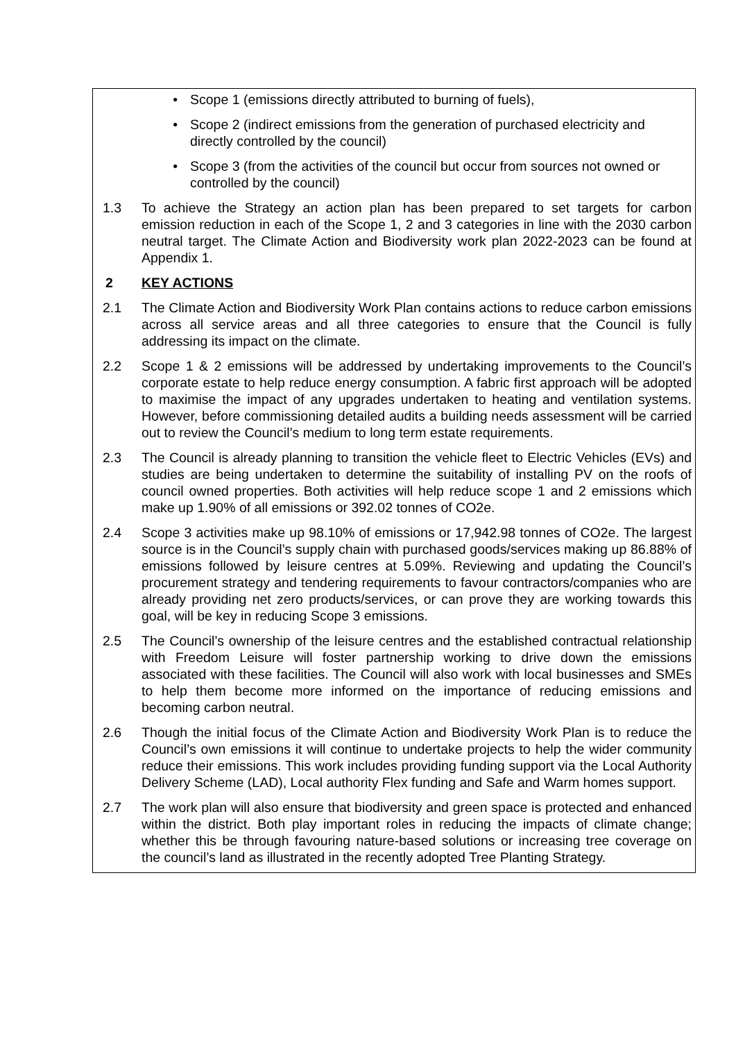• Scope 1 (emissions directly attributed to burning of fuels),
• Scope 2 (indirect emissions from the generation of purchased electricity and directly controlled by the council)
• Scope 3 (from the activities of the council but occur from sources not owned or controlled by the council)
1.3 To achieve the Strategy an action plan has been prepared to set targets for carbon emission reduction in each of the Scope 1, 2 and 3 categories in line with the 2030 carbon neutral target. The Climate Action and Biodiversity work plan 2022-2023 can be found at Appendix 1.
2 KEY ACTIONS
2.1 The Climate Action and Biodiversity Work Plan contains actions to reduce carbon emissions across all service areas and all three categories to ensure that the Council is fully addressing its impact on the climate.
2.2 Scope 1 & 2 emissions will be addressed by undertaking improvements to the Council’s corporate estate to help reduce energy consumption. A fabric first approach will be adopted to maximise the impact of any upgrades undertaken to heating and ventilation systems. However, before commissioning detailed audits a building needs assessment will be carried out to review the Council’s medium to long term estate requirements.
2.3 The Council is already planning to transition the vehicle fleet to Electric Vehicles (EVs) and studies are being undertaken to determine the suitability of installing PV on the roofs of council owned properties. Both activities will help reduce scope 1 and 2 emissions which make up 1.90% of all emissions or 392.02 tonnes of CO2e.
2.4 Scope 3 activities make up 98.10% of emissions or 17,942.98 tonnes of CO2e. The largest source is in the Council’s supply chain with purchased goods/services making up 86.88% of emissions followed by leisure centres at 5.09%. Reviewing and updating the Council’s procurement strategy and tendering requirements to favour contractors/companies who are already providing net zero products/services, or can prove they are working towards this goal, will be key in reducing Scope 3 emissions.
2.5 The Council’s ownership of the leisure centres and the established contractual relationship with Freedom Leisure will foster partnership working to drive down the emissions associated with these facilities. The Council will also work with local businesses and SMEs to help them become more informed on the importance of reducing emissions and becoming carbon neutral.
2.6 Though the initial focus of the Climate Action and Biodiversity Work Plan is to reduce the Council’s own emissions it will continue to undertake projects to help the wider community reduce their emissions. This work includes providing funding support via the Local Authority Delivery Scheme (LAD), Local authority Flex funding and Safe and Warm homes support.
2.7 The work plan will also ensure that biodiversity and green space is protected and enhanced within the district. Both play important roles in reducing the impacts of climate change; whether this be through favouring nature-based solutions or increasing tree coverage on the council’s land as illustrated in the recently adopted Tree Planting Strategy.